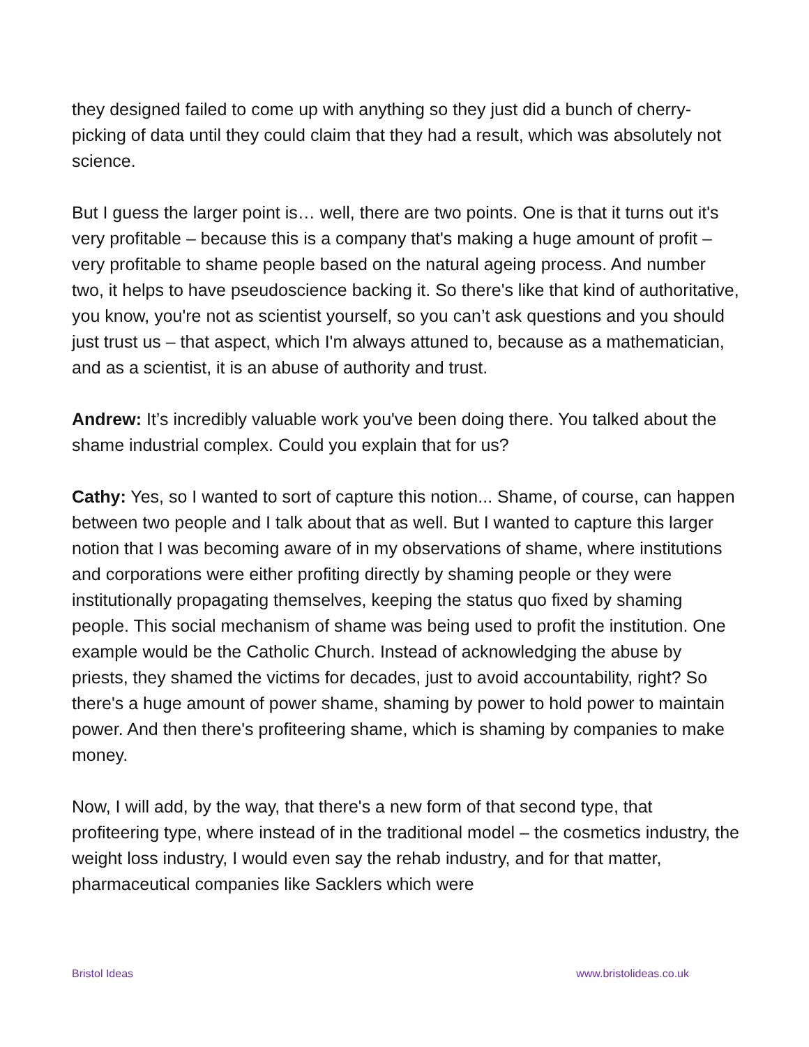they designed failed to come up with anything so they just did a bunch of cherry-picking of data until they could claim that they had a result, which was absolutely not science.
But I guess the larger point is… well, there are two points. One is that it turns out it's very profitable – because this is a company that's making a huge amount of profit – very profitable to shame people based on the natural ageing process. And number two, it helps to have pseudoscience backing it. So there's like that kind of authoritative, you know, you're not as scientist yourself, so you can’t ask questions and you should just trust us – that aspect, which I'm always attuned to, because as a mathematician, and as a scientist, it is an abuse of authority and trust.
Andrew: It’s incredibly valuable work you've been doing there. You talked about the shame industrial complex. Could you explain that for us?
Cathy: Yes, so I wanted to sort of capture this notion... Shame, of course, can happen between two people and I talk about that as well. But I wanted to capture this larger notion that I was becoming aware of in my observations of shame, where institutions and corporations were either profiting directly by shaming people or they were institutionally propagating themselves, keeping the status quo fixed by shaming people. This social mechanism of shame was being used to profit the institution. One example would be the Catholic Church. Instead of acknowledging the abuse by priests, they shamed the victims for decades, just to avoid accountability, right? So there's a huge amount of power shame, shaming by power to hold power to maintain power. And then there's profiteering shame, which is shaming by companies to make money.
Now, I will add, by the way, that there's a new form of that second type, that profiteering type, where instead of in the traditional model – the cosmetics industry, the weight loss industry, I would even say the rehab industry, and for that matter, pharmaceutical companies like Sacklers which were
Bristol Ideas www.bristolideas.co.uk